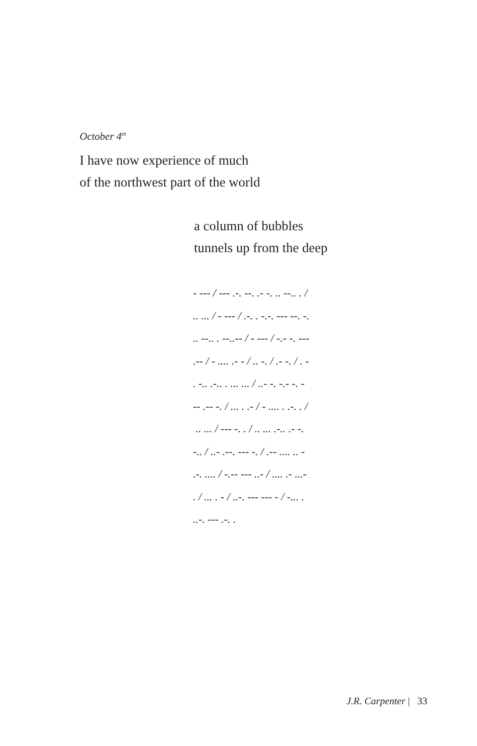October 4<sup>th</sup>
I have now experience of much
of the northwest part of the world
a column of bubbles
tunnels up from the deep
- --- / --- .-. --. .- -. .. --.. . / .. ... / - --- / .-. . -.-. --- --. -. .. --.. . --..-- / - --- / -.- -. --- .-- / - .... .- - / .. -. / .- -. / . - . -.. .-.. . ... ... / ..- -. -.- -. - -- .-- -. / ... . .- / - .... . .-. . / .. ... / --- -. . / .. ... .-.. .- -. -.. / ..- .--. --- -. / .-- .... .. - .-. .... / -.-- --- ..- / .... .- ...- . / ... . - / ..-. --- --- - / -... . ..-. --- .-. .
J.R. Carpenter | 33